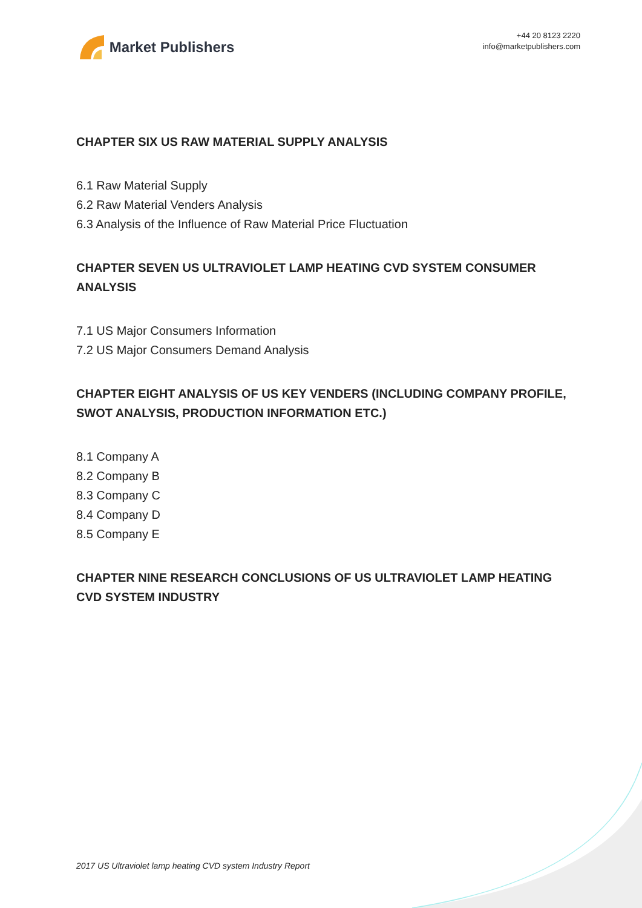Market Publishers
+44 20 8123 2220
info@marketpublishers.com
CHAPTER SIX US RAW MATERIAL SUPPLY ANALYSIS
6.1 Raw Material Supply
6.2 Raw Material Venders Analysis
6.3 Analysis of the Influence of Raw Material Price Fluctuation
CHAPTER SEVEN US ULTRAVIOLET LAMP HEATING CVD SYSTEM CONSUMER ANALYSIS
7.1 US Major Consumers Information
7.2 US Major Consumers Demand Analysis
CHAPTER EIGHT ANALYSIS OF US KEY VENDERS (INCLUDING COMPANY PROFILE, SWOT ANALYSIS, PRODUCTION INFORMATION ETC.)
8.1 Company A
8.2 Company B
8.3 Company C
8.4 Company D
8.5 Company E
CHAPTER NINE RESEARCH CONCLUSIONS OF US ULTRAVIOLET LAMP HEATING CVD SYSTEM INDUSTRY
2017 US Ultraviolet lamp heating CVD system Industry Report